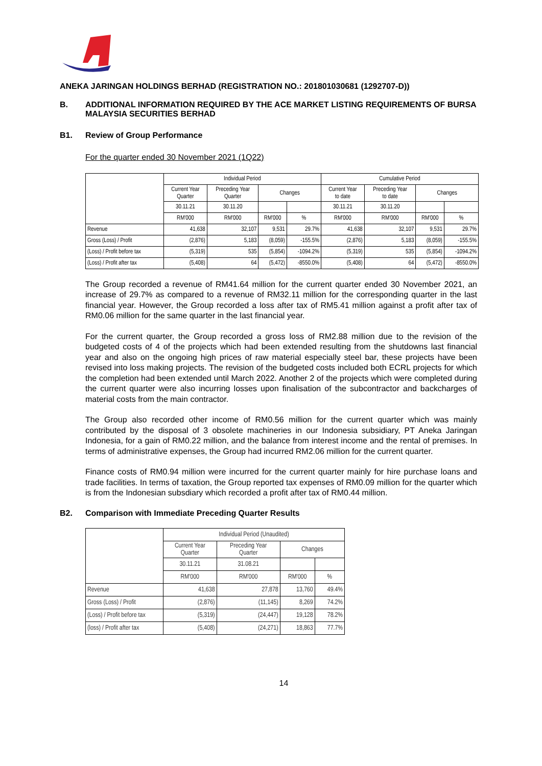ANEKA JARINGAN HOLDINGS BERHAD (REGISTRATION NO.: 201801030681 (1292707-D))
B. ADDITIONAL INFORMATION REQUIRED BY THE ACE MARKET LISTING REQUIREMENTS OF BURSA MALAYSIA SECURITIES BERHAD
B1. Review of Group Performance
For the quarter ended 30 November 2021 (1Q22)
| | Individual Period | | | | Cumulative Period | | | |
| | Current Year Quarter | Preceding Year Quarter | Changes | | Current Year to date | Preceding Year to date | Changes | |
| | 30.11.21 | 30.11.20 | | | 30.11.21 | 30.11.20 | | |
| | RM'000 | RM'000 | RM'000 | % | RM'000 | RM'000 | RM'000 | % |
| Revenue | 41,638 | 32,107 | 9,531 | 29.7% | 41,638 | 32,107 | 9,531 | 29.7% |
| Gross (Loss) / Profit | (2,876) | 5,183 | (8,059) | -155.5% | (2,876) | 5,183 | (8,059) | -155.5% |
| (Loss) / Profit before tax | (5,319) | 535 | (5,854) | -1094.2% | (5,319) | 535 | (5,854) | -1094.2% |
| (Loss) / Profit after tax | (5,408) | 64 | (5,472) | -8550.0% | (5,408) | 64 | (5,472) | -8550.0% |
The Group recorded a revenue of RM41.64 million for the current quarter ended 30 November 2021, an increase of 29.7% as compared to a revenue of RM32.11 million for the corresponding quarter in the last financial year. However, the Group recorded a loss after tax of RM5.41 million against a profit after tax of RM0.06 million for the same quarter in the last financial year.
For the current quarter, the Group recorded a gross loss of RM2.88 million due to the revision of the budgeted costs of 4 of the projects which had been extended resulting from the shutdowns last financial year and also on the ongoing high prices of raw material especially steel bar, these projects have been revised into loss making projects. The revision of the budgeted costs included both ECRL projects for which the completion had been extended until March 2022. Another 2 of the projects which were completed during the current quarter were also incurring losses upon finalisation of the subcontractor and backcharges of material costs from the main contractor.
The Group also recorded other income of RM0.56 million for the current quarter which was mainly contributed by the disposal of 3 obsolete machineries in our Indonesia subsidiary, PT Aneka Jaringan Indonesia, for a gain of RM0.22 million, and the balance from interest income and the rental of premises. In terms of administrative expenses, the Group had incurred RM2.06 million for the current quarter.
Finance costs of RM0.94 million were incurred for the current quarter mainly for hire purchase loans and trade facilities. In terms of taxation, the Group reported tax expenses of RM0.09 million for the quarter which is from the Indonesian subsdiary which recorded a profit after tax of RM0.44 million.
B2. Comparison with Immediate Preceding Quarter Results
| | Individual Period (Unaudited) | | | |
| | Current Year Quarter | Preceding Year Quarter | Changes | |
| | 30.11.21 | 31.08.21 | | |
| | RM'000 | RM'000 | RM'000 | % |
| Revenue | 41,638 | 27,878 | 13,760 | 49.4% |
| Gross (Loss) / Profit | (2,876) | (11,145) | 8,269 | 74.2% |
| (Loss) / Profit before tax | (5,319) | (24,447) | 19,128 | 78.2% |
| (loss) / Profit after tax | (5,408) | (24,271) | 18,863 | 77.7% |
14